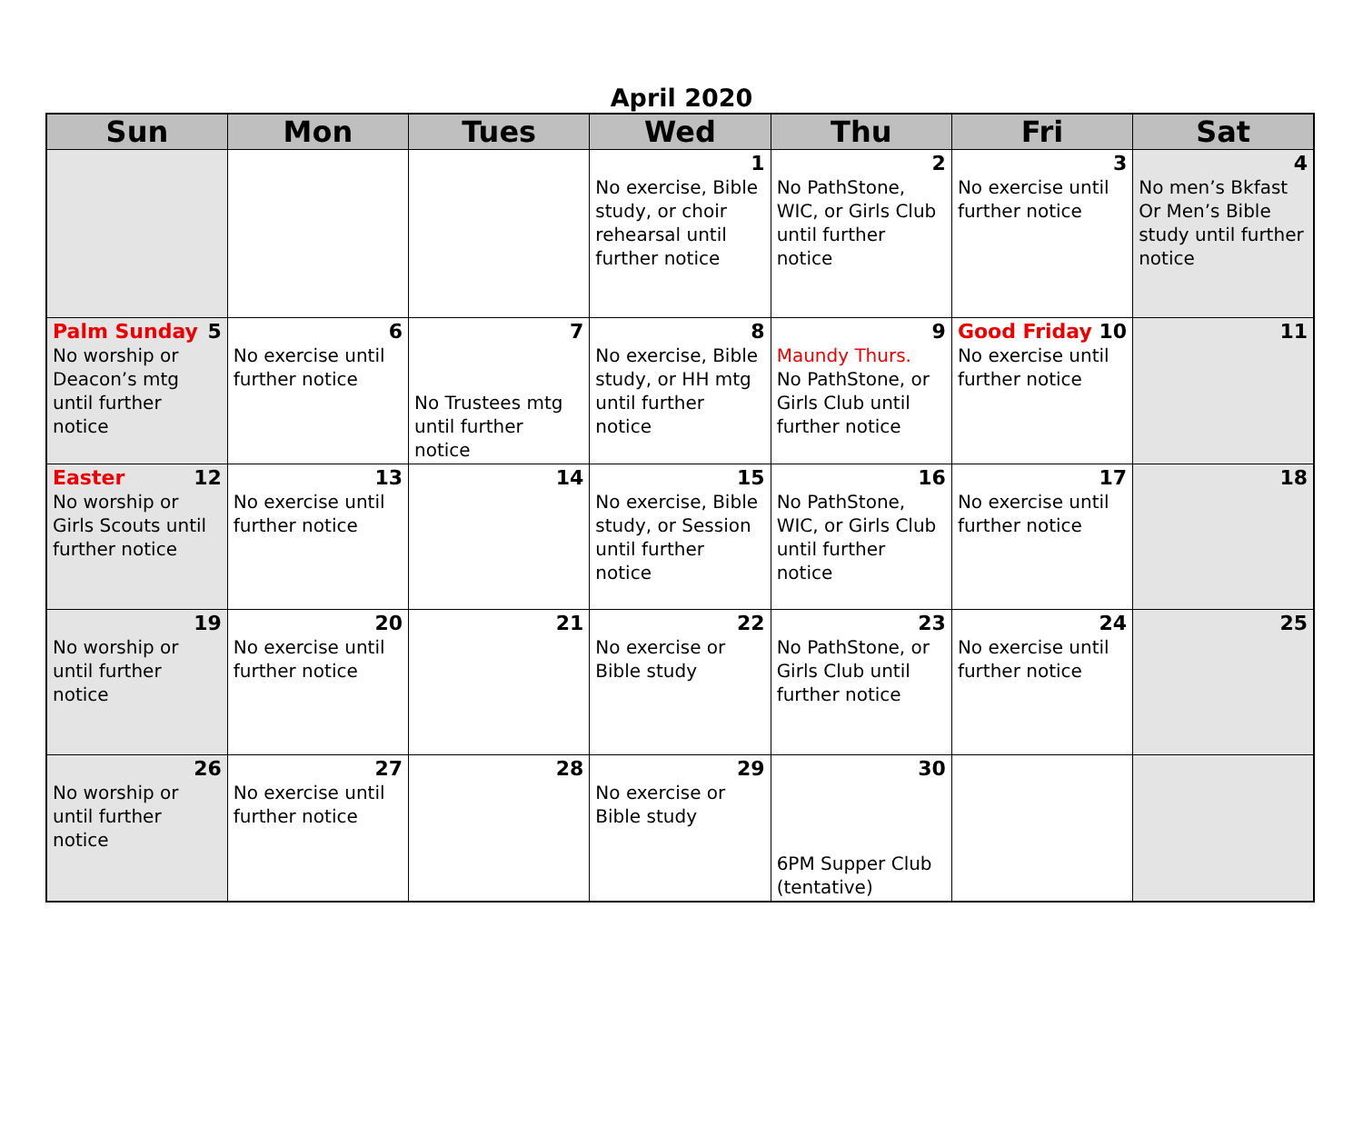April 2020
| Sun | Mon | Tues | Wed | Thu | Fri | Sat |
| --- | --- | --- | --- | --- | --- | --- |
| | | | 1 No exercise, Bible study, or choir rehearsal until further notice | 2 No PathStone, WIC, or Girls Club until further notice | 3 No exercise until further notice | 4 No men’s Bkfast Or Men’s Bible study until further notice |
| Palm Sunday 5 No worship or Deacon’s mtg until further notice | 6 No exercise until further notice | 7 No Trustees mtg until further notice | 8 No exercise, Bible study, or HH mtg until further notice | 9 Maundy Thurs. No PathStone, or Girls Club until further notice | Good Friday 10 No exercise until further notice | 11 |
| Easter 12 No worship or Girls Scouts until further notice | 13 No exercise until further notice | 14 | 15 No exercise, Bible study, or Session until further notice | 16 No PathStone, WIC, or Girls Club until further notice | 17 No exercise until further notice | 18 |
| 19 No worship or until further notice | 20 No exercise until further notice | 21 | 22 No exercise or Bible study | 23 No PathStone, or Girls Club until further notice | 24 No exercise until further notice | 25 |
| 26 No worship or until further notice | 27 No exercise until further notice | 28 | 29 No exercise or Bible study | 30 6PM Supper Club (tentative) | | |